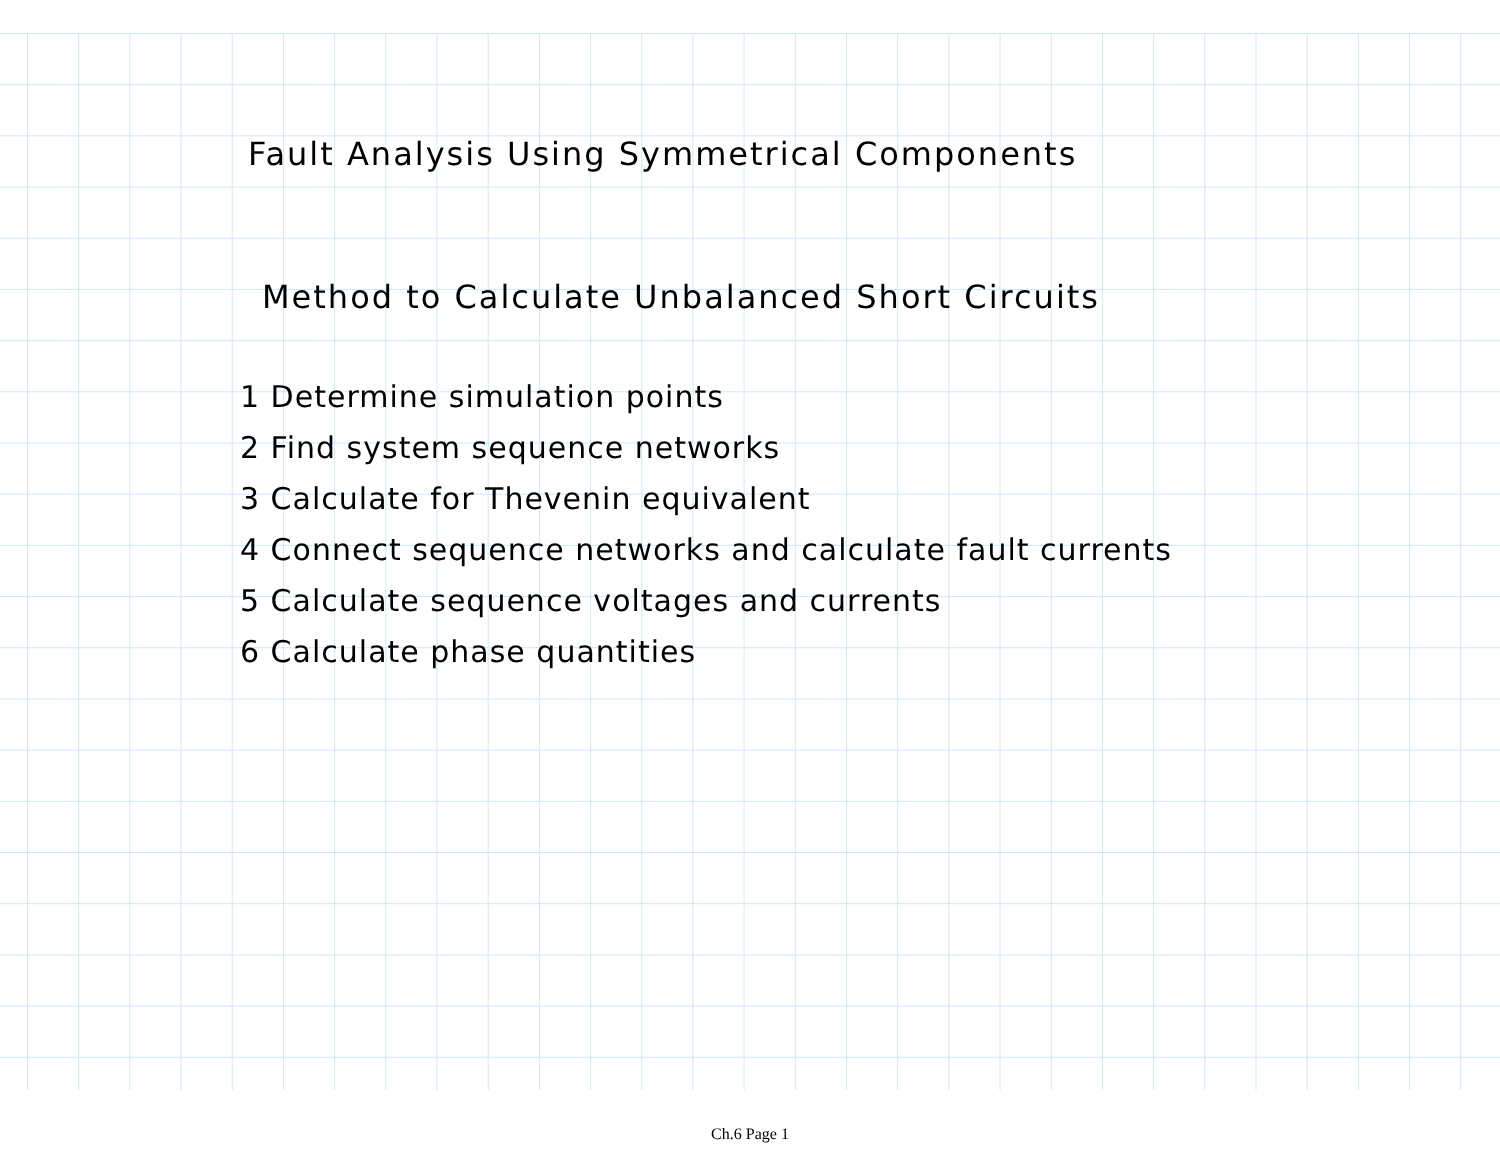Fault Analysis Using Symmetrical Components
Method to Calculate Unbalanced Short Circuits
1 Determine simulation points
2 Find system sequence networks
3 Calculate for Thevenin equivalent
4 Connect sequence networks and calculate fault currents
5 Calculate sequence voltages and currents
6 Calculate phase quantities
Ch.6 Page 1